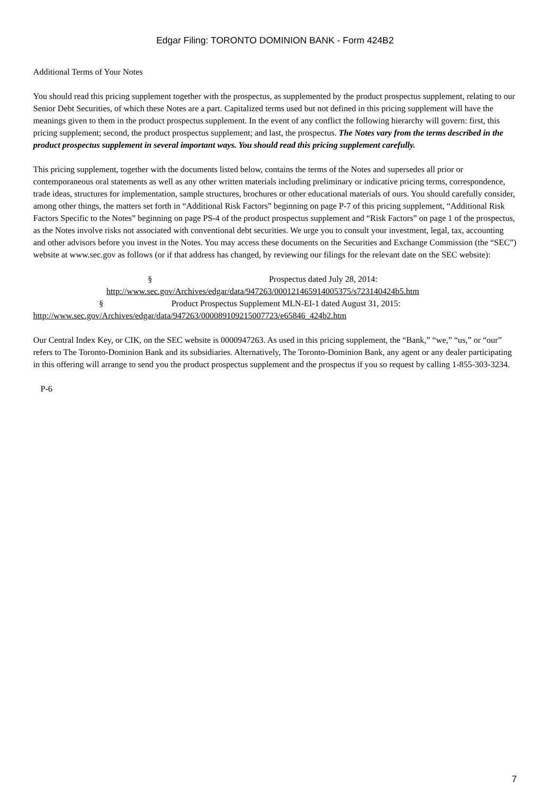Edgar Filing: TORONTO DOMINION BANK - Form 424B2
Additional Terms of Your Notes
You should read this pricing supplement together with the prospectus, as supplemented by the product prospectus supplement, relating to our Senior Debt Securities, of which these Notes are a part. Capitalized terms used but not defined in this pricing supplement will have the meanings given to them in the product prospectus supplement. In the event of any conflict the following hierarchy will govern: first, this pricing supplement; second, the product prospectus supplement; and last, the prospectus. The Notes vary from the terms described in the product prospectus supplement in several important ways. You should read this pricing supplement carefully.
This pricing supplement, together with the documents listed below, contains the terms of the Notes and supersedes all prior or contemporaneous oral statements as well as any other written materials including preliminary or indicative pricing terms, correspondence, trade ideas, structures for implementation, sample structures, brochures or other educational materials of ours. You should carefully consider, among other things, the matters set forth in “Additional Risk Factors” beginning on page P-7 of this pricing supplement, “Additional Risk Factors Specific to the Notes” beginning on page PS-4 of the product prospectus supplement and “Risk Factors” on page 1 of the prospectus, as the Notes involve risks not associated with conventional debt securities. We urge you to consult your investment, legal, tax, accounting and other advisors before you invest in the Notes. You may access these documents on the Securities and Exchange Commission (the “SEC”) website at www.sec.gov as follows (or if that address has changed, by reviewing our filings for the relevant date on the SEC website):
§ Prospectus dated July 28, 2014:
http://www.sec.gov/Archives/edgar/data/947263/000121465914005375/s723140424b5.htm
§ Product Prospectus Supplement MLN-EI-1 dated August 31, 2015:
http://www.sec.gov/Archives/edgar/data/947263/000089109215007723/e65846_424b2.htm
Our Central Index Key, or CIK, on the SEC website is 0000947263. As used in this pricing supplement, the “Bank,” “we,” “us,” or “our” refers to The Toronto-Dominion Bank and its subsidiaries. Alternatively, The Toronto-Dominion Bank, any agent or any dealer participating in this offering will arrange to send you the product prospectus supplement and the prospectus if you so request by calling 1-855-303-3234.
P-6
7